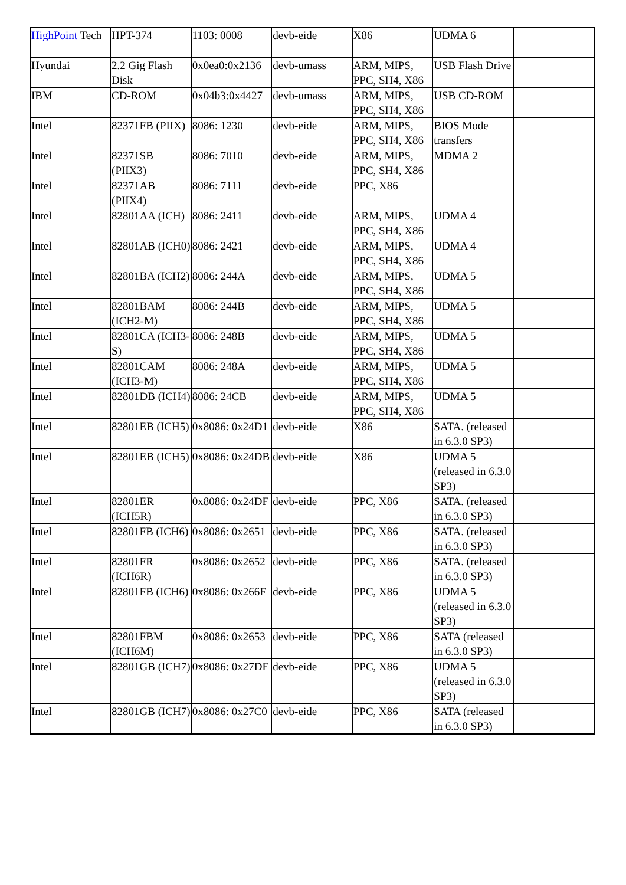| HighPoint Tech | HPT-374 | 1103: 0008 | devb-eide | X86 | UDMA 6 | |
| Hyundai | 2.2 Gig Flash Disk | 0x0ea0:0x2136 | devb-umass | ARM, MIPS, PPC, SH4, X86 | USB Flash Drive | |
| IBM | CD-ROM | 0x04b3:0x4427 | devb-umass | ARM, MIPS, PPC, SH4, X86 | USB CD-ROM | |
| Intel | 82371FB (PIIX) | 8086: 1230 | devb-eide | ARM, MIPS, PPC, SH4, X86 | BIOS Mode transfers | |
| Intel | 82371SB (PIIX3) | 8086: 7010 | devb-eide | ARM, MIPS, PPC, SH4, X86 | MDMA 2 | |
| Intel | 82371AB (PIIX4) | 8086: 7111 | devb-eide | PPC, X86 | | |
| Intel | 82801AA (ICH) | 8086: 2411 | devb-eide | ARM, MIPS, PPC, SH4, X86 | UDMA 4 | |
| Intel | 82801AB (ICH0) | 8086: 2421 | devb-eide | ARM, MIPS, PPC, SH4, X86 | UDMA 4 | |
| Intel | 82801BA (ICH2) | 8086: 244A | devb-eide | ARM, MIPS, PPC, SH4, X86 | UDMA 5 | |
| Intel | 82801BAM (ICH2-M) | 8086: 244B | devb-eide | ARM, MIPS, PPC, SH4, X86 | UDMA 5 | |
| Intel | 82801CA (ICH3-S) | 8086: 248B | devb-eide | ARM, MIPS, PPC, SH4, X86 | UDMA 5 | |
| Intel | 82801CAM (ICH3-M) | 8086: 248A | devb-eide | ARM, MIPS, PPC, SH4, X86 | UDMA 5 | |
| Intel | 82801DB (ICH4) | 8086: 24CB | devb-eide | ARM, MIPS, PPC, SH4, X86 | UDMA 5 | |
| Intel | 82801EB (ICH5) | 0x8086: 0x24D1 | devb-eide | X86 | SATA. (released in 6.3.0 SP3) | |
| Intel | 82801EB (ICH5) | 0x8086: 0x24DB | devb-eide | X86 | UDMA 5 (released in 6.3.0 SP3) | |
| Intel | 82801ER (ICH5R) | 0x8086: 0x24DF | devb-eide | PPC, X86 | SATA. (released in 6.3.0 SP3) | |
| Intel | 82801FB (ICH6) | 0x8086: 0x2651 | devb-eide | PPC, X86 | SATA. (released in 6.3.0 SP3) | |
| Intel | 82801FR (ICH6R) | 0x8086: 0x2652 | devb-eide | PPC, X86 | SATA. (released in 6.3.0 SP3) | |
| Intel | 82801FB (ICH6) | 0x8086: 0x266F | devb-eide | PPC, X86 | UDMA 5 (released in 6.3.0 SP3) | |
| Intel | 82801FBM (ICH6M) | 0x8086: 0x2653 | devb-eide | PPC, X86 | SATA (released in 6.3.0 SP3) | |
| Intel | 82801GB (ICH7) | 0x8086: 0x27DF | devb-eide | PPC, X86 | UDMA 5 (released in 6.3.0 SP3) | |
| Intel | 82801GB (ICH7) | 0x8086: 0x27C0 | devb-eide | PPC, X86 | SATA (released in 6.3.0 SP3) | |